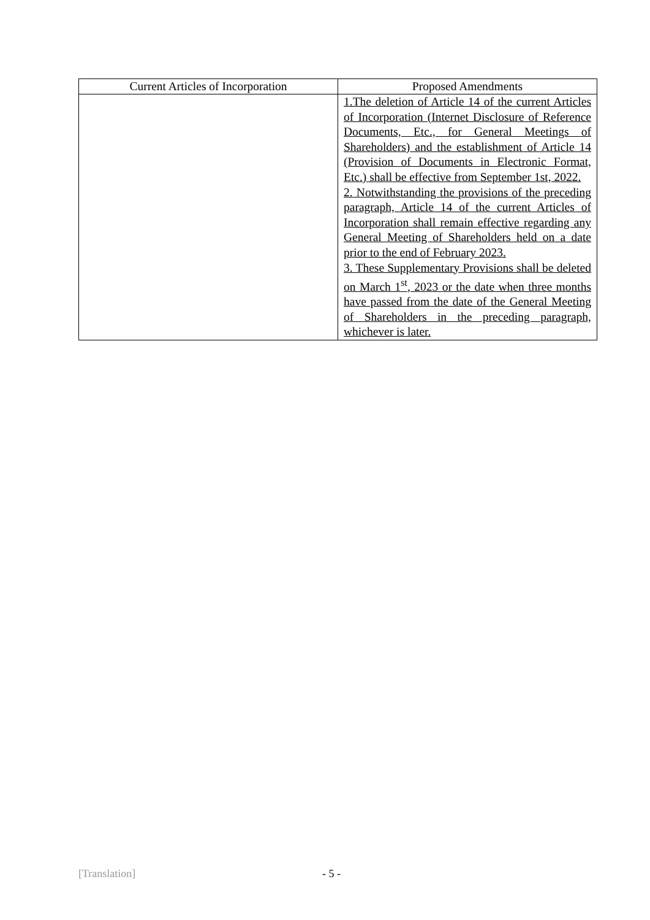| Current Articles of Incorporation | Proposed Amendments |
| --- | --- |
| | 1.The deletion of Article 14 of the current Articles of Incorporation (Internet Disclosure of Reference Documents, Etc., for General Meetings of Shareholders) and the establishment of Article 14 (Provision of Documents in Electronic Format, Etc.) shall be effective from September 1st, 2022. 2. Notwithstanding the provisions of the preceding paragraph, Article 14 of the current Articles of Incorporation shall remain effective regarding any General Meeting of Shareholders held on a date prior to the end of February 2023. 3. These Supplementary Provisions shall be deleted on March 1<sup>st</sup>, 2023 or the date when three months have passed from the date of the General Meeting of Shareholders in the preceding paragraph, whichever is later. |
[Translation] - 5 -